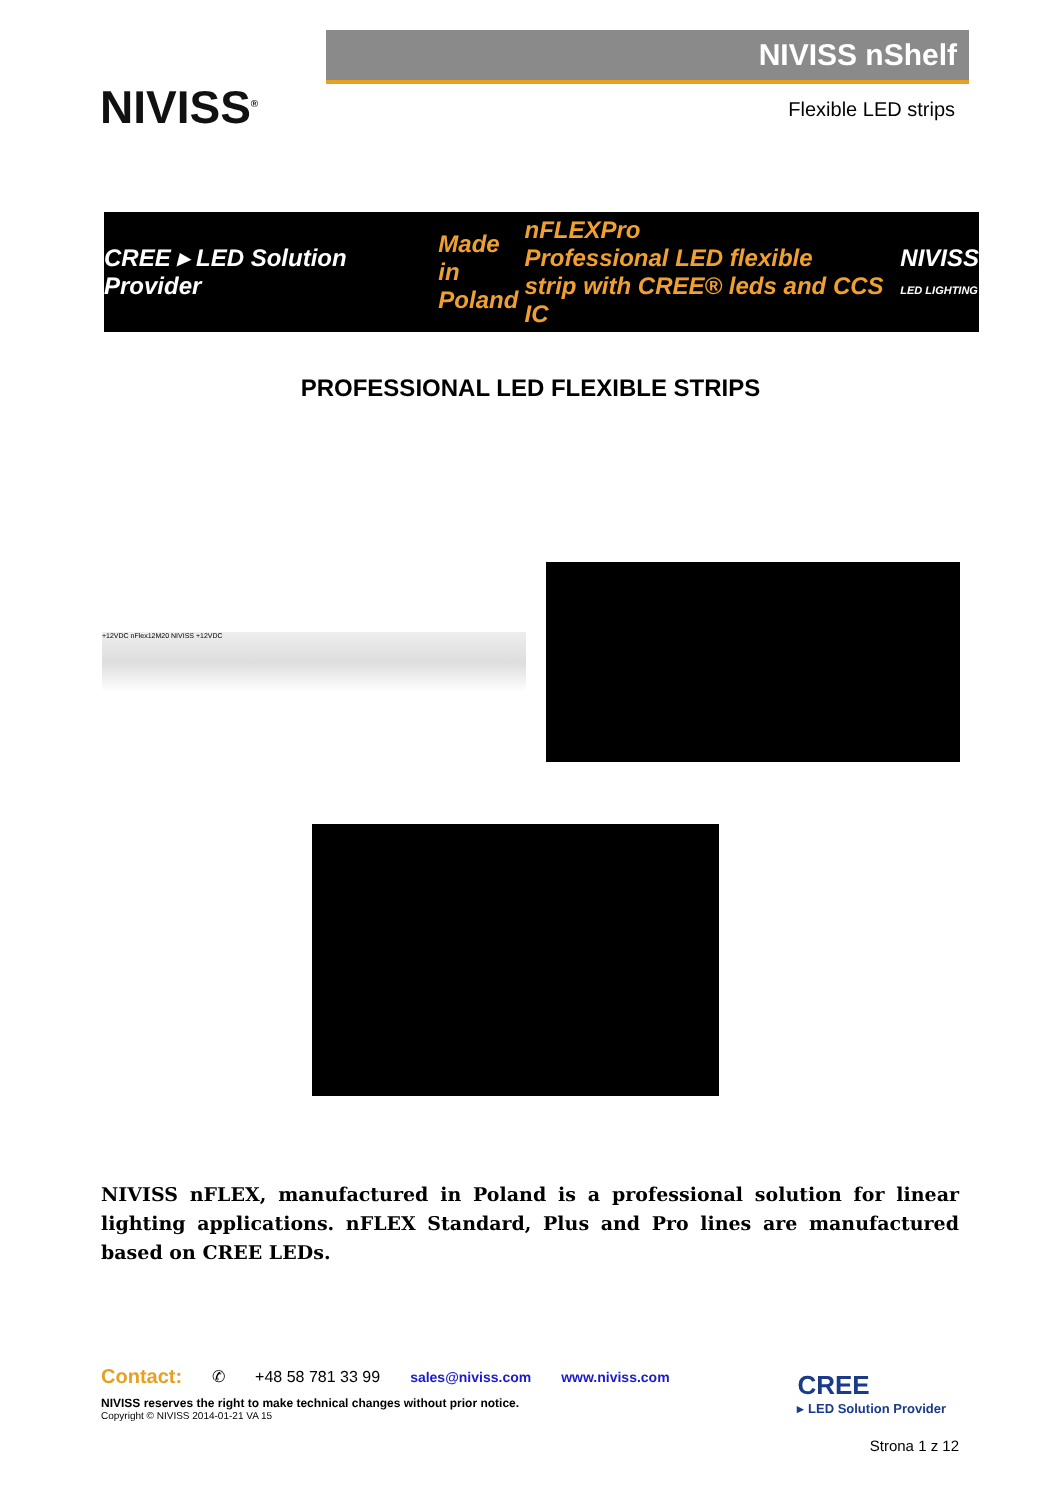NIVISS<sup>®</sup>
NIVISS nShelf
Flexible LED strips
CREE ▸ LED Solution Provider
Made in
Poland
nFLEXPro
Professional LED flexible
strip with CREE® leds and CCS IC
NIVISS
LED LIGHTING
PROFESSIONAL LED FLEXIBLE STRIPS
+12VDC nFlex12M20 NIVISS +12VDC
NIVISS nFLEX, manufactured in Poland is a professional solution for linear lighting applications. nFLEX Standard, Plus and Pro lines are manufactured based on CREE LEDs.
Contact: ✆ +48 58 781 33 99 sales@niviss.com www.niviss.com
NIVISS reserves the right to make technical changes without prior notice.
Copyright © NIVISS 2014-01-21 VA 15
CREE
▸ LED Solution Provider
Strona 1 z 12